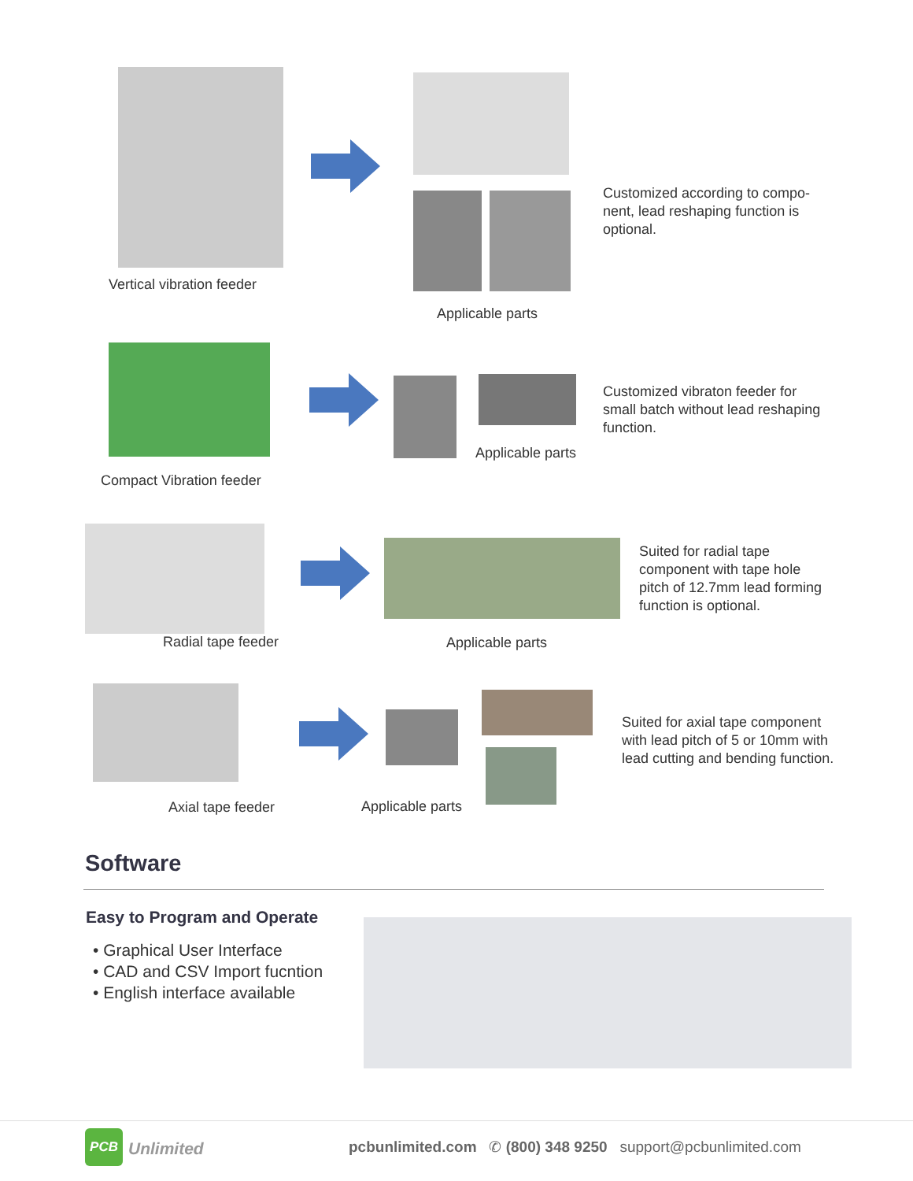Vertical vibration feeder
Applicable parts
Customized according to compo-nent, lead reshaping function is optional.
Compact Vibration feeder
Applicable parts
Customized vibraton feeder for small batch without lead reshaping function.
Radial tape feeder Applicable parts
Suited for radial tape component with tape hole pitch of 12.7mm lead forming function is optional.
Axial tape feeder Applicable parts
Suited for axial tape component with lead pitch of 5 or 10mm with lead cutting and bending function.
Software
Easy to Program and Operate
• Graphical User Interface
• CAD and CSV Import fucntion
• English interface available
PCB
Unlimited
pcbunlimited.com ✆ (800) 348 9250 support@pcbunlimited.com